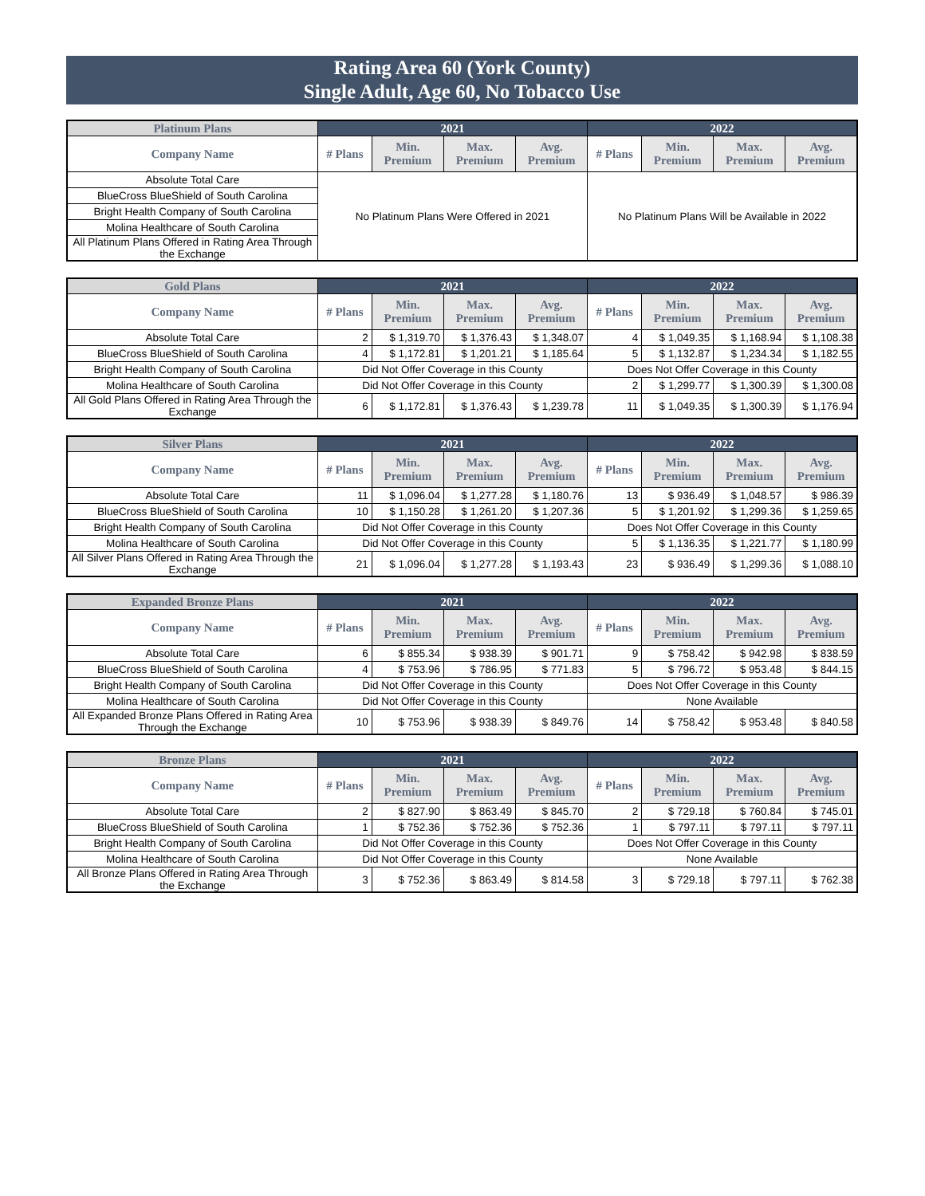Rating Area 60 (York County)
Single Adult, Age 60, No Tobacco Use
| Platinum Plans | 2021 | | | | 2022 | | | |
| --- | --- | --- | --- | --- | --- | --- | --- | --- |
| Company Name | # Plans | Min. Premium | Max. Premium | Avg. Premium | # Plans | Min. Premium | Max. Premium | Avg. Premium |
| Absolute Total Care | No Platinum Plans Were Offered in 2021 | | | | No Platinum Plans Will be Available in 2022 | | | |
| BlueCross BlueShield of South Carolina | | | | | | | | |
| Bright Health Company of South Carolina | | | | | | | | |
| Molina Healthcare of South Carolina | | | | | | | | |
| All Platinum Plans Offered in Rating Area Through the Exchange | | | | | | | | |
| Gold Plans | 2021 | | | | 2022 | | | |
| --- | --- | --- | --- | --- | --- | --- | --- | --- |
| Company Name | # Plans | Min. Premium | Max. Premium | Avg. Premium | # Plans | Min. Premium | Max. Premium | Avg. Premium |
| Absolute Total Care | 2 | $ 1,319.70 | $ 1,376.43 | $ 1,348.07 | 4 | $ 1,049.35 | $ 1,168.94 | $ 1,108.38 |
| BlueCross BlueShield of South Carolina | 4 | $ 1,172.81 | $ 1,201.21 | $ 1,185.64 | 5 | $ 1,132.87 | $ 1,234.34 | $ 1,182.55 |
| Bright Health Company of South Carolina | Did Not Offer Coverage in this County | | | | Does Not Offer Coverage in this County | | | |
| Molina Healthcare of South Carolina | Did Not Offer Coverage in this County | | | | 2 | $ 1,299.77 | $ 1,300.39 | $ 1,300.08 |
| All Gold Plans Offered in Rating Area Through the Exchange | 6 | $ 1,172.81 | $ 1,376.43 | $ 1,239.78 | 11 | $ 1,049.35 | $ 1,300.39 | $ 1,176.94 |
| Silver Plans | 2021 | | | | 2022 | | | |
| --- | --- | --- | --- | --- | --- | --- | --- | --- |
| Company Name | # Plans | Min. Premium | Max. Premium | Avg. Premium | # Plans | Min. Premium | Max. Premium | Avg. Premium |
| Absolute Total Care | 11 | $ 1,096.04 | $ 1,277.28 | $ 1,180.76 | 13 | $ 936.49 | $ 1,048.57 | $ 986.39 |
| BlueCross BlueShield of South Carolina | 10 | $ 1,150.28 | $ 1,261.20 | $ 1,207.36 | 5 | $ 1,201.92 | $ 1,299.36 | $ 1,259.65 |
| Bright Health Company of South Carolina | Did Not Offer Coverage in this County | | | | Does Not Offer Coverage in this County | | | |
| Molina Healthcare of South Carolina | Did Not Offer Coverage in this County | | | | 5 | $ 1,136.35 | $ 1,221.77 | $ 1,180.99 |
| All Silver Plans Offered in Rating Area Through the Exchange | 21 | $ 1,096.04 | $ 1,277.28 | $ 1,193.43 | 23 | $ 936.49 | $ 1,299.36 | $ 1,088.10 |
| Expanded Bronze Plans | 2021 | | | | 2022 | | | |
| --- | --- | --- | --- | --- | --- | --- | --- | --- |
| Company Name | # Plans | Min. Premium | Max. Premium | Avg. Premium | # Plans | Min. Premium | Max. Premium | Avg. Premium |
| Absolute Total Care | 6 | $ 855.34 | $ 938.39 | $ 901.71 | 9 | $ 758.42 | $ 942.98 | $ 838.59 |
| BlueCross BlueShield of South Carolina | 4 | $ 753.96 | $ 786.95 | $ 771.83 | 5 | $ 796.72 | $ 953.48 | $ 844.15 |
| Bright Health Company of South Carolina | Did Not Offer Coverage in this County | | | | Does Not Offer Coverage in this County | | | |
| Molina Healthcare of South Carolina | Did Not Offer Coverage in this County | | | | None Available | | | |
| All Expanded Bronze Plans Offered in Rating Area Through the Exchange | 10 | $ 753.96 | $ 938.39 | $ 849.76 | 14 | $ 758.42 | $ 953.48 | $ 840.58 |
| Bronze Plans | 2021 | | | | 2022 | | | |
| --- | --- | --- | --- | --- | --- | --- | --- | --- |
| Company Name | # Plans | Min. Premium | Max. Premium | Avg. Premium | # Plans | Min. Premium | Max. Premium | Avg. Premium |
| Absolute Total Care | 2 | $ 827.90 | $ 863.49 | $ 845.70 | 2 | $ 729.18 | $ 760.84 | $ 745.01 |
| BlueCross BlueShield of South Carolina | 1 | $ 752.36 | $ 752.36 | $ 752.36 | 1 | $ 797.11 | $ 797.11 | $ 797.11 |
| Bright Health Company of South Carolina | Did Not Offer Coverage in this County | | | | Does Not Offer Coverage in this County | | | |
| Molina Healthcare of South Carolina | Did Not Offer Coverage in this County | | | | None Available | | | |
| All Bronze Plans Offered in Rating Area Through the Exchange | 3 | $ 752.36 | $ 863.49 | $ 814.58 | 3 | $ 729.18 | $ 797.11 | $ 762.38 |